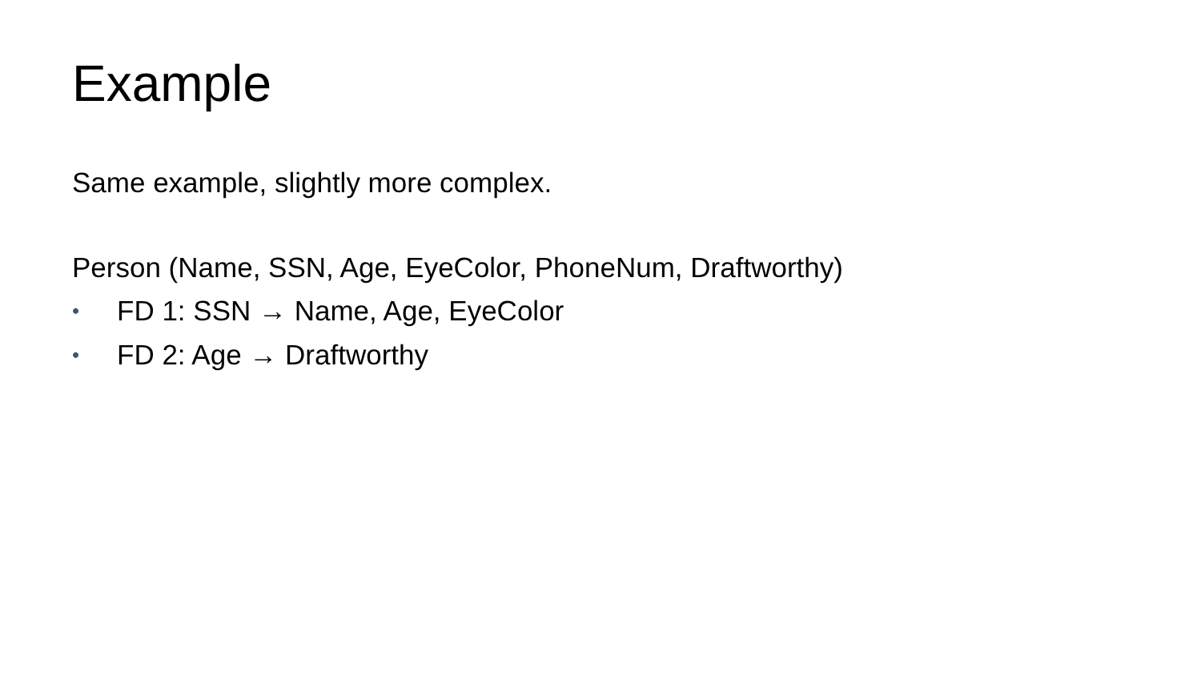Example
Same example, slightly more complex.
Person (Name, SSN, Age, EyeColor, PhoneNum, Draftworthy)
• FD 1: SSN → Name, Age, EyeColor
• FD 2: Age → Draftworthy